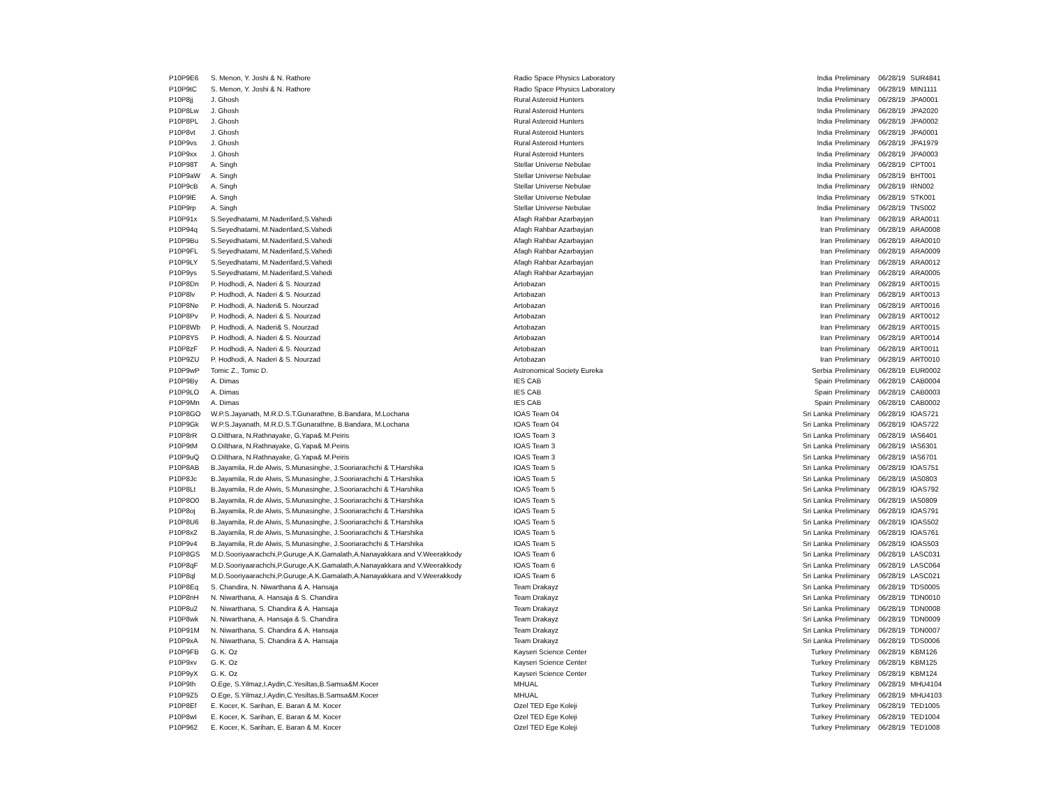| P10P9E6 | S. Menon, Y. Joshi & N. Rathore | Radio Space Physics Laboratory | India | Preliminary | 06/28/19 | SUR4841 |
| P10P9tC | S. Menon, Y. Joshi & N. Rathore | Radio Space Physics Laboratory | India | Preliminary | 06/28/19 | MIN1111 |
| P10P8jj | J. Ghosh | Rural Asteroid Hunters | India | Preliminary | 06/28/19 | JPA0001 |
| P10P8Lw | J. Ghosh | Rural Asteroid Hunters | India | Preliminary | 06/28/19 | JPA2020 |
| P10P8PL | J. Ghosh | Rural Asteroid Hunters | India | Preliminary | 06/28/19 | JPA0002 |
| P10P8vt | J. Ghosh | Rural Asteroid Hunters | India | Preliminary | 06/28/19 | JPA0001 |
| P10P9vs | J. Ghosh | Rural Asteroid Hunters | India | Preliminary | 06/28/19 | JPA1979 |
| P10P9xx | J. Ghosh | Rural Asteroid Hunters | India | Preliminary | 06/28/19 | JPA0003 |
| P10P98T | A. Singh | Stellar Universe Nebulae | India | Preliminary | 06/28/19 | CPT001 |
| P10P9aW | A. Singh | Stellar Universe Nebulae | India | Preliminary | 06/28/19 | BHT001 |
| P10P9cB | A. Singh | Stellar Universe Nebulae | India | Preliminary | 06/28/19 | IRN002 |
| P10P9lE | A. Singh | Stellar Universe Nebulae | India | Preliminary | 06/28/19 | STK001 |
| P10P9rp | A. Singh | Stellar Universe Nebulae | India | Preliminary | 06/28/19 | TNS002 |
| P10P91x | S.Seyedhatami, M.Naderifard,S.Vahedi | Afagh Rahbar Azarbayjan | Iran | Preliminary | 06/28/19 | ARA0011 |
| P10P94q | S.Seyedhatami, M.Naderifard,S.Vahedi | Afagh Rahbar Azarbayjan | Iran | Preliminary | 06/28/19 | ARA0008 |
| P10P9Bu | S.Seyedhatami, M.Naderifard,S.Vahedi | Afagh Rahbar Azarbayjan | Iran | Preliminary | 06/28/19 | ARA0010 |
| P10P9FL | S.Seyedhatami, M.Naderifard,S.Vahedi | Afagh Rahbar Azarbayjan | Iran | Preliminary | 06/28/19 | ARA0009 |
| P10P9LY | S.Seyedhatami, M.Naderifard,S.Vahedi | Afagh Rahbar Azarbayjan | Iran | Preliminary | 06/28/19 | ARA0012 |
| P10P9ys | S.Seyedhatami, M.Naderifard,S.Vahedi | Afagh Rahbar Azarbayjan | Iran | Preliminary | 06/28/19 | ARA0005 |
| P10P8Dn | P. Hodhodi, A. Naderi & S. Nourzad | Artobazan | Iran | Preliminary | 06/28/19 | ART0015 |
| P10P8lv | P. Hodhodi, A. Naderi & S. Nourzad | Artobazan | Iran | Preliminary | 06/28/19 | ART0013 |
| P10P8Ne | P. Hodhodi, A. Naderi& S. Nourzad | Artobazan | Iran | Preliminary | 06/28/19 | ART0016 |
| P10P8Pv | P. Hodhodi, A. Naderi & S. Nourzad | Artobazan | Iran | Preliminary | 06/28/19 | ART0012 |
| P10P8Wb | P. Hodhodi, A. Naderi& S. Nourzad | Artobazan | Iran | Preliminary | 06/28/19 | ART0015 |
| P10P8Y5 | P. Hodhodi, A. Naderi & S. Nourzad | Artobazan | Iran | Preliminary | 06/28/19 | ART0014 |
| P10P8zF | P. Hodhodi, A. Naderi & S. Nourzad | Artobazan | Iran | Preliminary | 06/28/19 | ART0011 |
| P10P9ZU | P. Hodhodi, A. Naderi & S. Nourzad | Artobazan | Iran | Preliminary | 06/28/19 | ART0010 |
| P10P9wP | Tomic Z., Tomic D. | Astronomical Society Eureka | Serbia | Preliminary | 06/28/19 | EUR0002 |
| P10P9By | A. Dimas | IES CAB | Spain | Preliminary | 06/28/19 | CAB0004 |
| P10P9LO | A. Dimas | IES CAB | Spain | Preliminary | 06/28/19 | CAB0003 |
| P10P9Mn | A. Dimas | IES CAB | Spain | Preliminary | 06/28/19 | CAB0002 |
| P10P8GO | W.P.S.Jayanath, M.R.D.S.T.Gunarathne, B.Bandara, M.Lochana | IOAS Team 04 | Sri Lanka | Preliminary | 06/28/19 | IOAS721 |
| P10P9Gk | W.P.S.Jayanath, M.R.D.S.T.Gunarathne, B.Bandara, M.Lochana | IOAS Team 04 | Sri Lanka | Preliminary | 06/28/19 | IOAS722 |
| P10P8rR | O.Dilthara, N.Rathnayake, G.Yapa& M.Peiris | IOAS Team 3 | Sri Lanka | Preliminary | 06/28/19 | IAS6401 |
| P10P9tM | O.Dilthara, N.Rathnayake, G.Yapa& M.Peiris | IOAS Team 3 | Sri Lanka | Preliminary | 06/28/19 | IAS6301 |
| P10P9uQ | O.Dilthara, N.Rathnayake, G.Yapa& M.Peiris | IOAS Team 3 | Sri Lanka | Preliminary | 06/28/19 | IAS6701 |
| P10P8AB | B.Jayamila, R.de Alwis, S.Munasinghe, J.Sooriarachchi & T.Harshika | IOAS Team 5 | Sri Lanka | Preliminary | 06/28/19 | IOAS751 |
| P10P8Jc | B.Jayamila, R.de Alwis, S.Munasinghe, J.Sooriarachchi & T.Harshika | IOAS Team 5 | Sri Lanka | Preliminary | 06/28/19 | IAS0803 |
| P10P8Lt | B.Jayamila, R.de Alwis, S.Munasinghe, J.Sooriarachchi & T.Harshika | IOAS Team 5 | Sri Lanka | Preliminary | 06/28/19 | IOAS792 |
| P10P8O0 | B.Jayamila, R.de Alwis, S.Munasinghe, J.Sooriarachchi & T.Harshika | IOAS Team 5 | Sri Lanka | Preliminary | 06/28/19 | IAS0809 |
| P10P8oj | B.Jayamila, R.de Alwis, S.Munasinghe, J.Sooriarachchi & T.Harshika | IOAS Team 5 | Sri Lanka | Preliminary | 06/28/19 | IOAS791 |
| P10P8U6 | B.Jayamila, R.de Alwis, S.Munasinghe, J.Sooriarachchi & T.Harshika | IOAS Team 5 | Sri Lanka | Preliminary | 06/28/19 | IOAS502 |
| P10P8x2 | B.Jayamila, R.de Alwis, S.Munasinghe, J.Sooriarachchi & T.Harshika | IOAS Team 5 | Sri Lanka | Preliminary | 06/28/19 | IOAS761 |
| P10P9v4 | B.Jayamila, R.de Alwis, S.Munasinghe, J.Sooriarachchi & T.Harshika | IOAS Team 5 | Sri Lanka | Preliminary | 06/28/19 | IOAS503 |
| P10P8GS | M.D.Sooriyaarachchi,P.Guruge,A.K.Gamalath,A.Nanayakkara and V.Weerakkody | IOAS Team 6 | Sri Lanka | Preliminary | 06/28/19 | LASC031 |
| P10P8qF | M.D.Sooriyaarachchi,P.Guruge,A.K.Gamalath,A.Nanayakkara and V.Weerakkody | IOAS Team 6 | Sri Lanka | Preliminary | 06/28/19 | LASC064 |
| P10P8ql | M.D.Sooriyaarachchi,P.Guruge,A.K.Gamalath,A.Nanayakkara and V.Weerakkody | IOAS Team 6 | Sri Lanka | Preliminary | 06/28/19 | LASC021 |
| P10P8Eq | S. Chandira, N. Niwarthana & A. Hansaja | Team Drakayz | Sri Lanka | Preliminary | 06/28/19 | TDS0005 |
| P10P8nH | N. Niwarthana, A. Hansaja & S. Chandira | Team Drakayz | Sri Lanka | Preliminary | 06/28/19 | TDN0010 |
| P10P8u2 | N. Niwarthana, S. Chandira & A. Hansaja | Team Drakayz | Sri Lanka | Preliminary | 06/28/19 | TDN0008 |
| P10P8wk | N. Niwarthana, A. Hansaja & S. Chandira | Team Drakayz | Sri Lanka | Preliminary | 06/28/19 | TDN0009 |
| P10P91M | N. Niwarthana, S. Chandira & A. Hansaja | Team Drakayz | Sri Lanka | Preliminary | 06/28/19 | TDN0007 |
| P10P9xA | N. Niwarthana, S. Chandira & A. Hansaja | Team Drakayz | Sri Lanka | Preliminary | 06/28/19 | TDS0006 |
| P10P9FB | G. K. Oz | Kayseri Science Center | Turkey | Preliminary | 06/28/19 | KBM126 |
| P10P9xv | G. K. Oz | Kayseri Science Center | Turkey | Preliminary | 06/28/19 | KBM125 |
| P10P9yX | G. K. Oz | Kayseri Science Center | Turkey | Preliminary | 06/28/19 | KBM124 |
| P10P9Ih | O.Ege, S.Yilmaz,I.Aydin,C.Yesiltas,B.Samsa&M.Kocer | MHUAL | Turkey | Preliminary | 06/28/19 | MHU4104 |
| P10P9Z5 | O.Ege, S.Yilmaz,I.Aydin,C.Yesiltas,B.Samsa&M.Kocer | MHUAL | Turkey | Preliminary | 06/28/19 | MHU4103 |
| P10P8Ef | E. Kocer, K. Sarihan, E. Baran & M. Kocer | Ozel TED Ege Koleji | Turkey | Preliminary | 06/28/19 | TED1005 |
| P10P8wI | E. Kocer, K. Sarihan, E. Baran & M. Kocer | Ozel TED Ege Koleji | Turkey | Preliminary | 06/28/19 | TED1004 |
| P10P962 | E. Kocer, K. Sarihan, E. Baran & M. Kocer | Ozel TED Ege Koleji | Turkey | Preliminary | 06/28/19 | TED1008 |